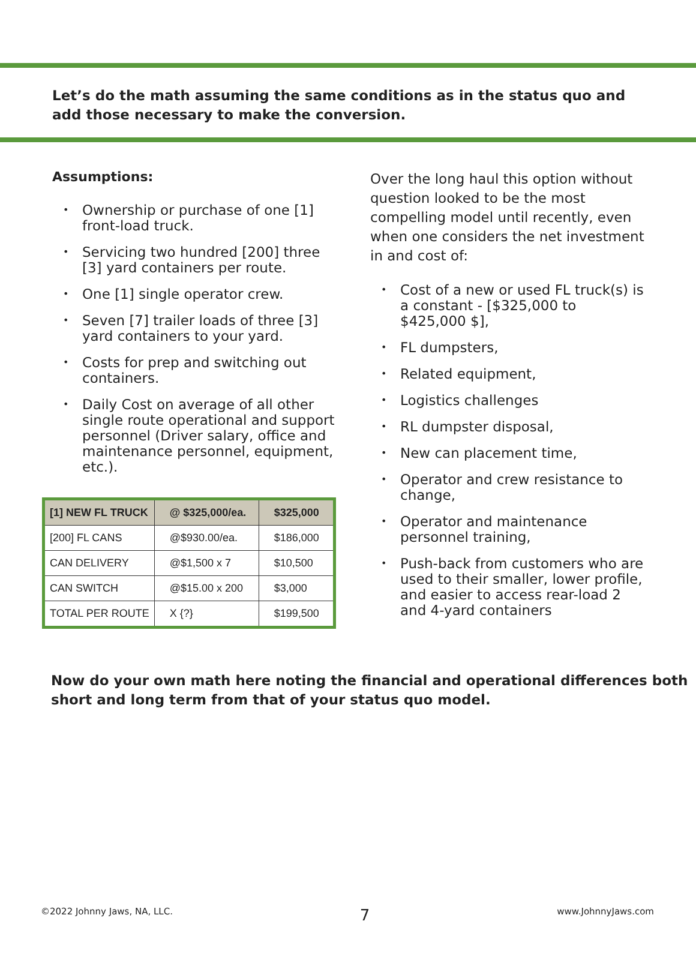Let’s do the math assuming the same conditions as in the status quo and add those necessary to make the conversion.
Assumptions:
• Ownership or purchase of one [1] front-load truck.
• Servicing two hundred [200] three [3] yard containers per route.
• One [1] single operator crew.
• Seven [7] trailer loads of three [3] yard containers to your yard.
• Costs for prep and switching out containers.
• Daily Cost on average of all other single route operational and support personnel (Driver salary, office and maintenance personnel, equipment, etc.).
| [1] NEW FL TRUCK | @ $325,000/ea. | $325,000 |
| --- | --- | --- |
| [200] FL CANS | @$930.00/ea. | $186,000 |
| CAN DELIVERY | @$1,500 x 7 | $10,500 |
| CAN SWITCH | @$15.00 x 200 | $3,000 |
| TOTAL PER ROUTE | X {?} | $199,500 |
Over the long haul this option without question looked to be the most compelling model until recently, even when one considers the net investment in and cost of:
• Cost of a new or used FL truck(s) is a constant - [$325,000 to $425,000 $],
• FL dumpsters,
• Related equipment,
• Logistics challenges
• RL dumpster disposal,
• New can placement time,
• Operator and crew resistance to change,
• Operator and maintenance personnel training,
• Push-back from customers who are used to their smaller, lower profile, and easier to access rear-load 2 and 4-yard containers
Now do your own math here noting the financial and operational differences both short and long term from that of your status quo model.
©2022 Johnny Jaws, NA, LLC. 7 www.JohnnyJaws.com